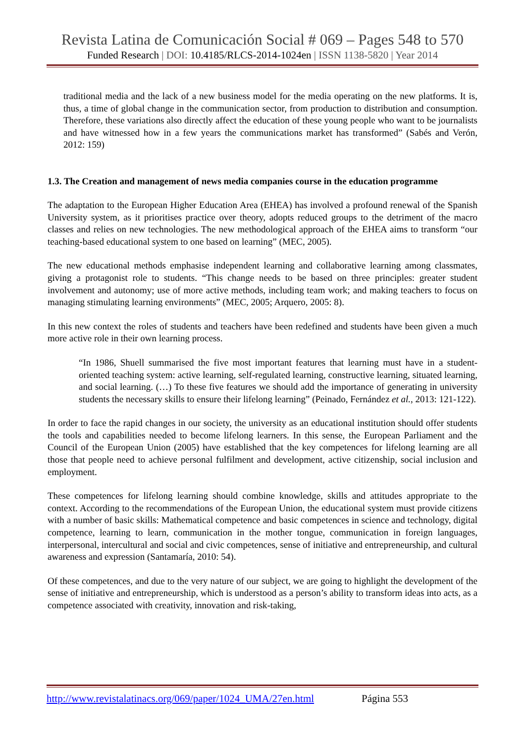Revista Latina de Comunicación Social # 069 – Pages 548 to 570
Funded Research | DOI: 10.4185/RLCS-2014-1024en | ISSN 1138-5820 | Year 2014
traditional media and the lack of a new business model for the media operating on the new platforms. It is, thus, a time of global change in the communication sector, from production to distribution and consumption. Therefore, these variations also directly affect the education of these young people who want to be journalists and have witnessed how in a few years the communications market has transformed” (Sabés and Verón, 2012: 159)
1.3. The Creation and management of news media companies course in the education programme
The adaptation to the European Higher Education Area (EHEA) has involved a profound renewal of the Spanish University system, as it prioritises practice over theory, adopts reduced groups to the detriment of the macro classes and relies on new technologies. The new methodological approach of the EHEA aims to transform “our teaching-based educational system to one based on learning” (MEC, 2005).
The new educational methods emphasise independent learning and collaborative learning among classmates, giving a protagonist role to students. “This change needs to be based on three principles: greater student involvement and autonomy; use of more active methods, including team work; and making teachers to focus on managing stimulating learning environments” (MEC, 2005; Arquero, 2005: 8).
In this new context the roles of students and teachers have been redefined and students have been given a much more active role in their own learning process.
“In 1986, Shuell summarised the five most important features that learning must have in a student-oriented teaching system: active learning, self-regulated learning, constructive learning, situated learning, and social learning. (…) To these five features we should add the importance of generating in university students the necessary skills to ensure their lifelong learning” (Peinado, Fernández et al., 2013: 121-122).
In order to face the rapid changes in our society, the university as an educational institution should offer students the tools and capabilities needed to become lifelong learners. In this sense, the European Parliament and the Council of the European Union (2005) have established that the key competences for lifelong learning are all those that people need to achieve personal fulfilment and development, active citizenship, social inclusion and employment.
These competences for lifelong learning should combine knowledge, skills and attitudes appropriate to the context. According to the recommendations of the European Union, the educational system must provide citizens with a number of basic skills: Mathematical competence and basic competences in science and technology, digital competence, learning to learn, communication in the mother tongue, communication in foreign languages, interpersonal, intercultural and social and civic competences, sense of initiative and entrepreneurship, and cultural awareness and expression (Santamaría, 2010: 54).
Of these competences, and due to the very nature of our subject, we are going to highlight the development of the sense of initiative and entrepreneurship, which is understood as a person’s ability to transform ideas into acts, as a competence associated with creativity, innovation and risk-taking,
http://www.revistalatinacs.org/069/paper/1024_UMA/27en.html Página 553